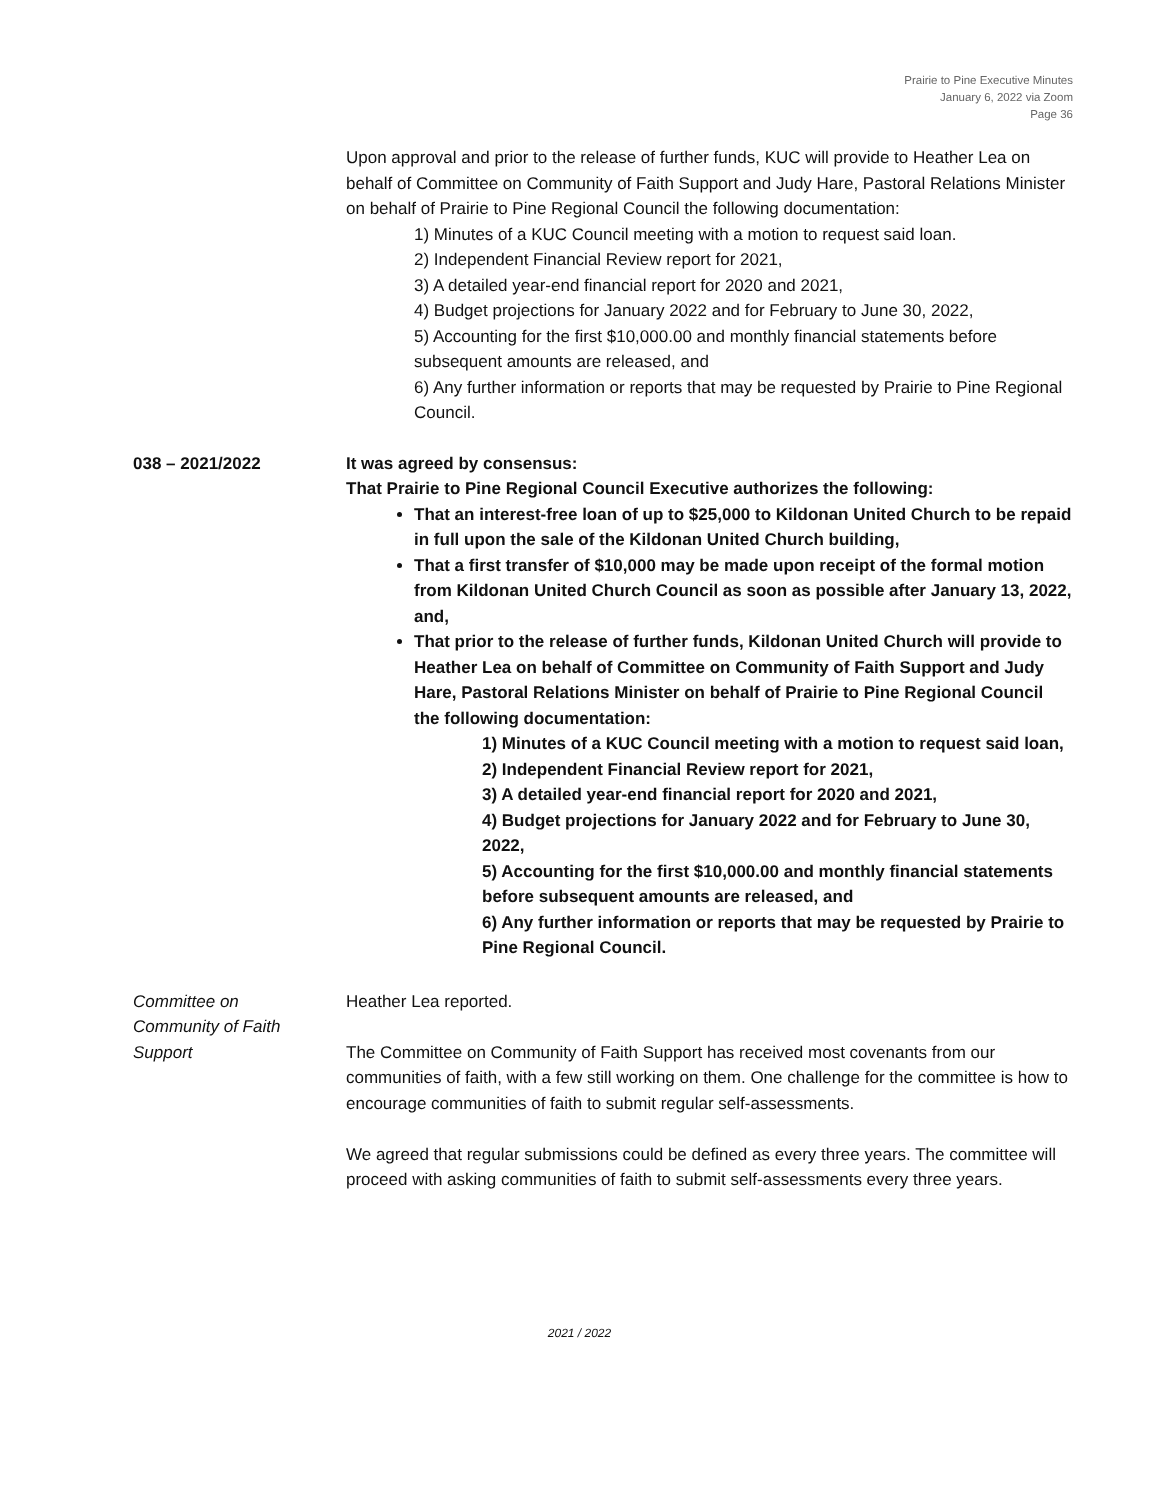Prairie to Pine Executive Minutes
January 6, 2022 via Zoom
Page 36
Upon approval and prior to the release of further funds, KUC will provide to Heather Lea on behalf of Committee on Community of Faith Support and Judy Hare, Pastoral Relations Minister on behalf of Prairie to Pine Regional Council the following documentation:
1) Minutes of a KUC Council meeting with a motion to request said loan.
2) Independent Financial Review report for 2021,
3) A detailed year-end financial report for 2020 and 2021,
4) Budget projections for January 2022 and for February to June 30, 2022,
5) Accounting for the first $10,000.00 and monthly financial statements before subsequent amounts are released, and
6) Any further information or reports that may be requested by Prairie to Pine Regional Council.
038 – 2021/2022 It was agreed by consensus:
That Prairie to Pine Regional Council Executive authorizes the following:
That an interest-free loan of up to $25,000 to Kildonan United Church to be repaid in full upon the sale of the Kildonan United Church building,
That a first transfer of $10,000 may be made upon receipt of the formal motion from Kildonan United Church Council as soon as possible after January 13, 2022, and,
That prior to the release of further funds, Kildonan United Church will provide to Heather Lea on behalf of Committee on Community of Faith Support and Judy Hare, Pastoral Relations Minister on behalf of Prairie to Pine Regional Council the following documentation:
1) Minutes of a KUC Council meeting with a motion to request said loan,
2) Independent Financial Review report for 2021,
3) A detailed year-end financial report for 2020 and 2021,
4) Budget projections for January 2022 and for February to June 30, 2022,
5) Accounting for the first $10,000.00 and monthly financial statements before subsequent amounts are released, and
6) Any further information or reports that may be requested by Prairie to Pine Regional Council.
Committee on
Community of Faith
Support
Heather Lea reported.
The Committee on Community of Faith Support has received most covenants from our communities of faith, with a few still working on them. One challenge for the committee is how to encourage communities of faith to submit regular self-assessments.
We agreed that regular submissions could be defined as every three years. The committee will proceed with asking communities of faith to submit self-assessments every three years.
2021 / 2022